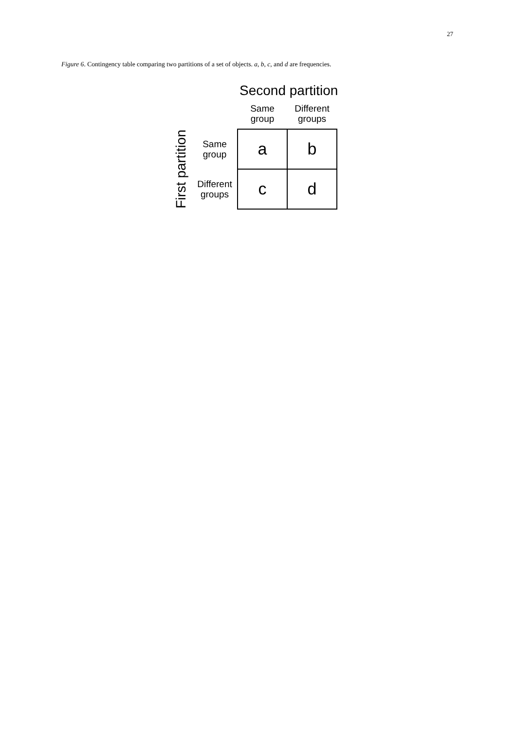27
Figure 6. Contingency table comparing two partitions of a set of objects. a, b, c, and d are frequencies.
Second partition
| | | Same group | Different groups |
| First partition | Same group | a | b |
| | Different groups | c | d |